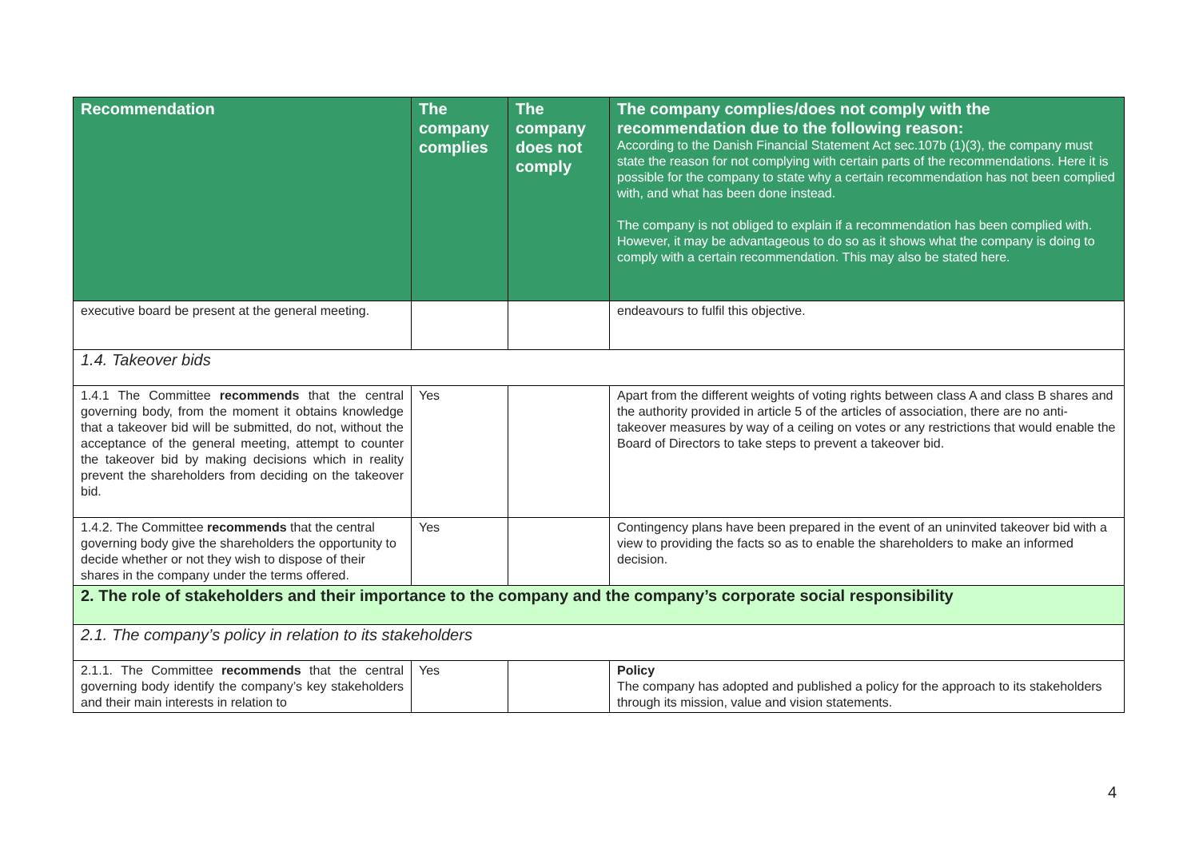| Recommendation | The company complies | The company does not comply | The company complies/does not comply with the recommendation due to the following reason: According to the Danish Financial Statement Act sec.107b (1)(3), the company must state the reason for not complying with certain parts of the recommendations. Here it is possible for the company to state why a certain recommendation has not been complied with, and what has been done instead. The company is not obliged to explain if a recommendation has been complied with. However, it may be advantageous to do so as it shows what the company is doing to comply with a certain recommendation. This may also be stated here. |
| --- | --- | --- | --- |
| executive board be present at the general meeting. | | | endeavours to fulfil this objective. |
| 1.4. Takeover bids | | | |
| 1.4.1 The Committee recommends that the central governing body, from the moment it obtains knowledge that a takeover bid will be submitted, do not, without the acceptance of the general meeting, attempt to counter the takeover bid by making decisions which in reality prevent the shareholders from deciding on the takeover bid. | Yes | | Apart from the different weights of voting rights between class A and class B shares and the authority provided in article 5 of the articles of association, there are no anti-takeover measures by way of a ceiling on votes or any restrictions that would enable the Board of Directors to take steps to prevent a takeover bid. |
| 1.4.2. The Committee recommends that the central governing body give the shareholders the opportunity to decide whether or not they wish to dispose of their shares in the company under the terms offered. | Yes | | Contingency plans have been prepared in the event of an uninvited takeover bid with a view to providing the facts so as to enable the shareholders to make an informed decision. |
| 2. The role of stakeholders and their importance to the company and the company’s corporate social responsibility | | | |
| 2.1. The company’s policy in relation to its stakeholders | | | |
| 2.1.1. The Committee recommends that the central governing body identify the company’s key stakeholders and their main interests in relation to | Yes | | Policy The company has adopted and published a policy for the approach to its stakeholders through its mission, value and vision statements. |
4